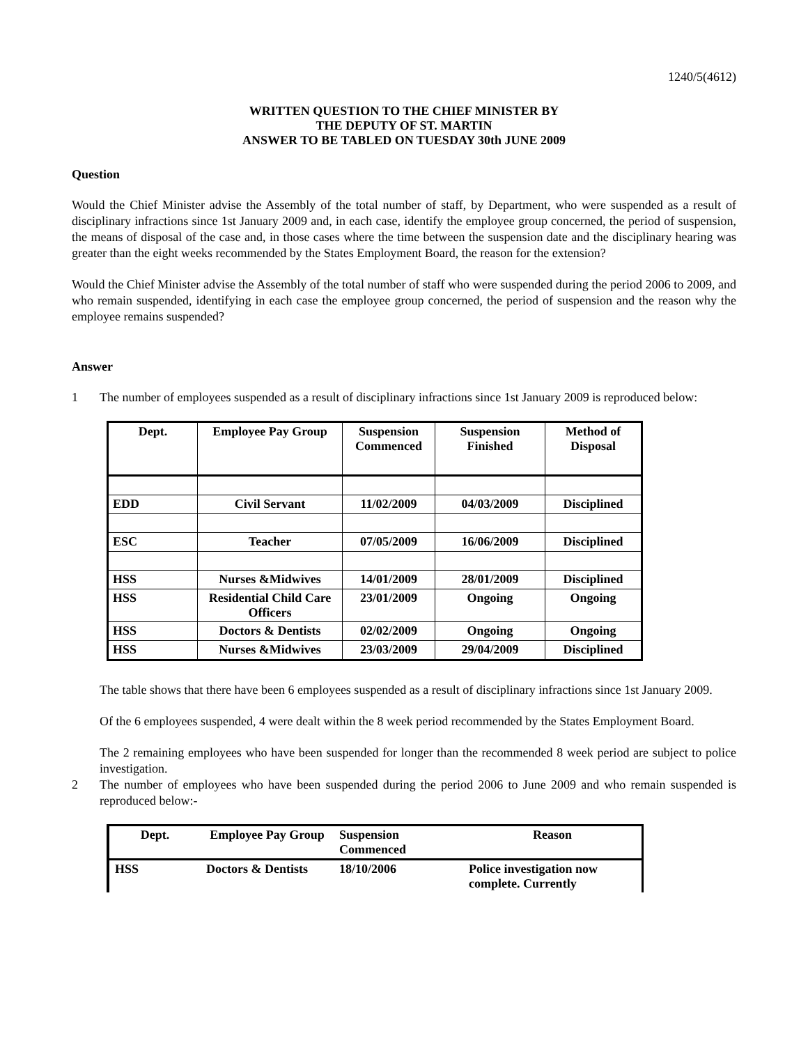1240/5(4612)
WRITTEN QUESTION TO THE CHIEF MINISTER BY
THE DEPUTY OF ST. MARTIN
ANSWER TO BE TABLED ON TUESDAY 30th JUNE 2009
Question
Would the Chief Minister advise the Assembly of the total number of staff, by Department, who were suspended as a result of disciplinary infractions since 1st January 2009 and, in each case, identify the employee group concerned, the period of suspension, the means of disposal of the case and, in those cases where the time between the suspension date and the disciplinary hearing was greater than the eight weeks recommended by the States Employment Board, the reason for the extension?
Would the Chief Minister advise the Assembly of the total number of staff who were suspended during the period 2006 to 2009, and who remain suspended, identifying in each case the employee group concerned, the period of suspension and the reason why the employee remains suspended?
Answer
1 The number of employees suspended as a result of disciplinary infractions since 1st January 2009 is reproduced below:
| Dept. | Employee Pay Group | Suspension Commenced | Suspension Finished | Method of Disposal |
| --- | --- | --- | --- | --- |
| EDD | Civil Servant | 11/02/2009 | 04/03/2009 | Disciplined |
| ESC | Teacher | 07/05/2009 | 16/06/2009 | Disciplined |
| HSS | Nurses &Midwives | 14/01/2009 | 28/01/2009 | Disciplined |
| HSS | Residential Child Care Officers | 23/01/2009 | Ongoing | Ongoing |
| HSS | Doctors & Dentists | 02/02/2009 | Ongoing | Ongoing |
| HSS | Nurses &Midwives | 23/03/2009 | 29/04/2009 | Disciplined |
The table shows that there have been 6 employees suspended as a result of disciplinary infractions since 1st January 2009.
Of the 6 employees suspended, 4 were dealt within the 8 week period recommended by the States Employment Board.
The 2 remaining employees who have been suspended for longer than the recommended 8 week period are subject to police investigation.
2 The number of employees who have been suspended during the period 2006 to June 2009 and who remain suspended is reproduced below:-
| Dept. | Employee Pay Group | Suspension Commenced | Reason |
| --- | --- | --- | --- |
| HSS | Doctors & Dentists | 18/10/2006 | Police investigation now complete. Currently |